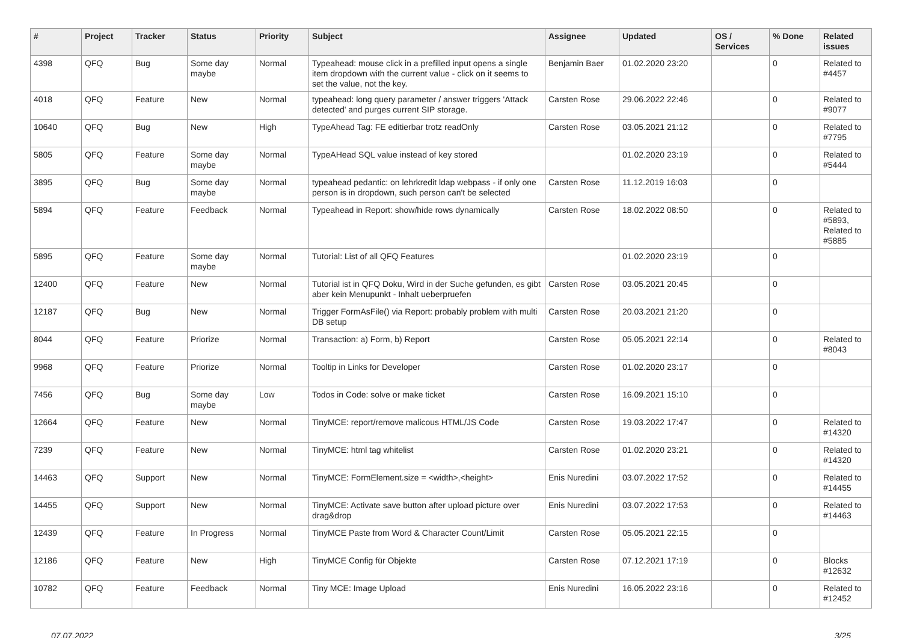| # | Project | Tracker | Status | Priority | Subject | Assignee | Updated | OS / Services | % Done | Related issues |
| --- | --- | --- | --- | --- | --- | --- | --- | --- | --- | --- |
| 4398 | QFQ | Bug | Some day maybe | Normal | Typeahead: mouse click in a prefilled input opens a single item dropdown with the current value - click on it seems to set the value, not the key. | Benjamin Baer | 01.02.2020 23:20 | | 0 | Related to #4457 |
| 4018 | QFQ | Feature | New | Normal | typeahead: long query parameter / answer triggers 'Attack detected' and purges current SIP storage. | Carsten Rose | 29.06.2022 22:46 | | 0 | Related to #9077 |
| 10640 | QFQ | Bug | New | High | TypeAhead Tag: FE editierbar trotz readOnly | Carsten Rose | 03.05.2021 21:12 | | 0 | Related to #7795 |
| 5805 | QFQ | Feature | Some day maybe | Normal | TypeAHead SQL value instead of key stored | | 01.02.2020 23:19 | | 0 | Related to #5444 |
| 3895 | QFQ | Bug | Some day maybe | Normal | typeahead pedantic: on lehrkredit ldap webpass - if only one person is in dropdown, such person can't be selected | Carsten Rose | 11.12.2019 16:03 | | 0 | |
| 5894 | QFQ | Feature | Feedback | Normal | Typeahead in Report: show/hide rows dynamically | Carsten Rose | 18.02.2022 08:50 | | 0 | Related to #5893, Related to #5885 |
| 5895 | QFQ | Feature | Some day maybe | Normal | Tutorial: List of all QFQ Features | | 01.02.2020 23:19 | | 0 | |
| 12400 | QFQ | Feature | New | Normal | Tutorial ist in QFQ Doku, Wird in der Suche gefunden, es gibt aber kein Menupunkt - Inhalt ueberpruefen | Carsten Rose | 03.05.2021 20:45 | | 0 | |
| 12187 | QFQ | Bug | New | Normal | Trigger FormAsFile() via Report: probably problem with multi DB setup | Carsten Rose | 20.03.2021 21:20 | | 0 | |
| 8044 | QFQ | Feature | Priorize | Normal | Transaction: a) Form, b) Report | Carsten Rose | 05.05.2021 22:14 | | 0 | Related to #8043 |
| 9968 | QFQ | Feature | Priorize | Normal | Tooltip in Links for Developer | Carsten Rose | 01.02.2020 23:17 | | 0 | |
| 7456 | QFQ | Bug | Some day maybe | Low | Todos in Code: solve or make ticket | Carsten Rose | 16.09.2021 15:10 | | 0 | |
| 12664 | QFQ | Feature | New | Normal | TinyMCE: report/remove malicous HTML/JS Code | Carsten Rose | 19.03.2022 17:47 | | 0 | Related to #14320 |
| 7239 | QFQ | Feature | New | Normal | TinyMCE: html tag whitelist | Carsten Rose | 01.02.2020 23:21 | | 0 | Related to #14320 |
| 14463 | QFQ | Support | New | Normal | TinyMCE: FormElement.size = <width>,<height> | Enis Nuredini | 03.07.2022 17:52 | | 0 | Related to #14455 |
| 14455 | QFQ | Support | New | Normal | TinyMCE: Activate save button after upload picture over drag&drop | Enis Nuredini | 03.07.2022 17:53 | | 0 | Related to #14463 |
| 12439 | QFQ | Feature | In Progress | Normal | TinyMCE Paste from Word & Character Count/Limit | Carsten Rose | 05.05.2021 22:15 | | 0 | |
| 12186 | QFQ | Feature | New | High | TinyMCE Config für Objekte | Carsten Rose | 07.12.2021 17:19 | | 0 | Blocks #12632 |
| 10782 | QFQ | Feature | Feedback | Normal | Tiny MCE: Image Upload | Enis Nuredini | 16.05.2022 23:16 | | 0 | Related to #12452 |
07.07.2022 3/25